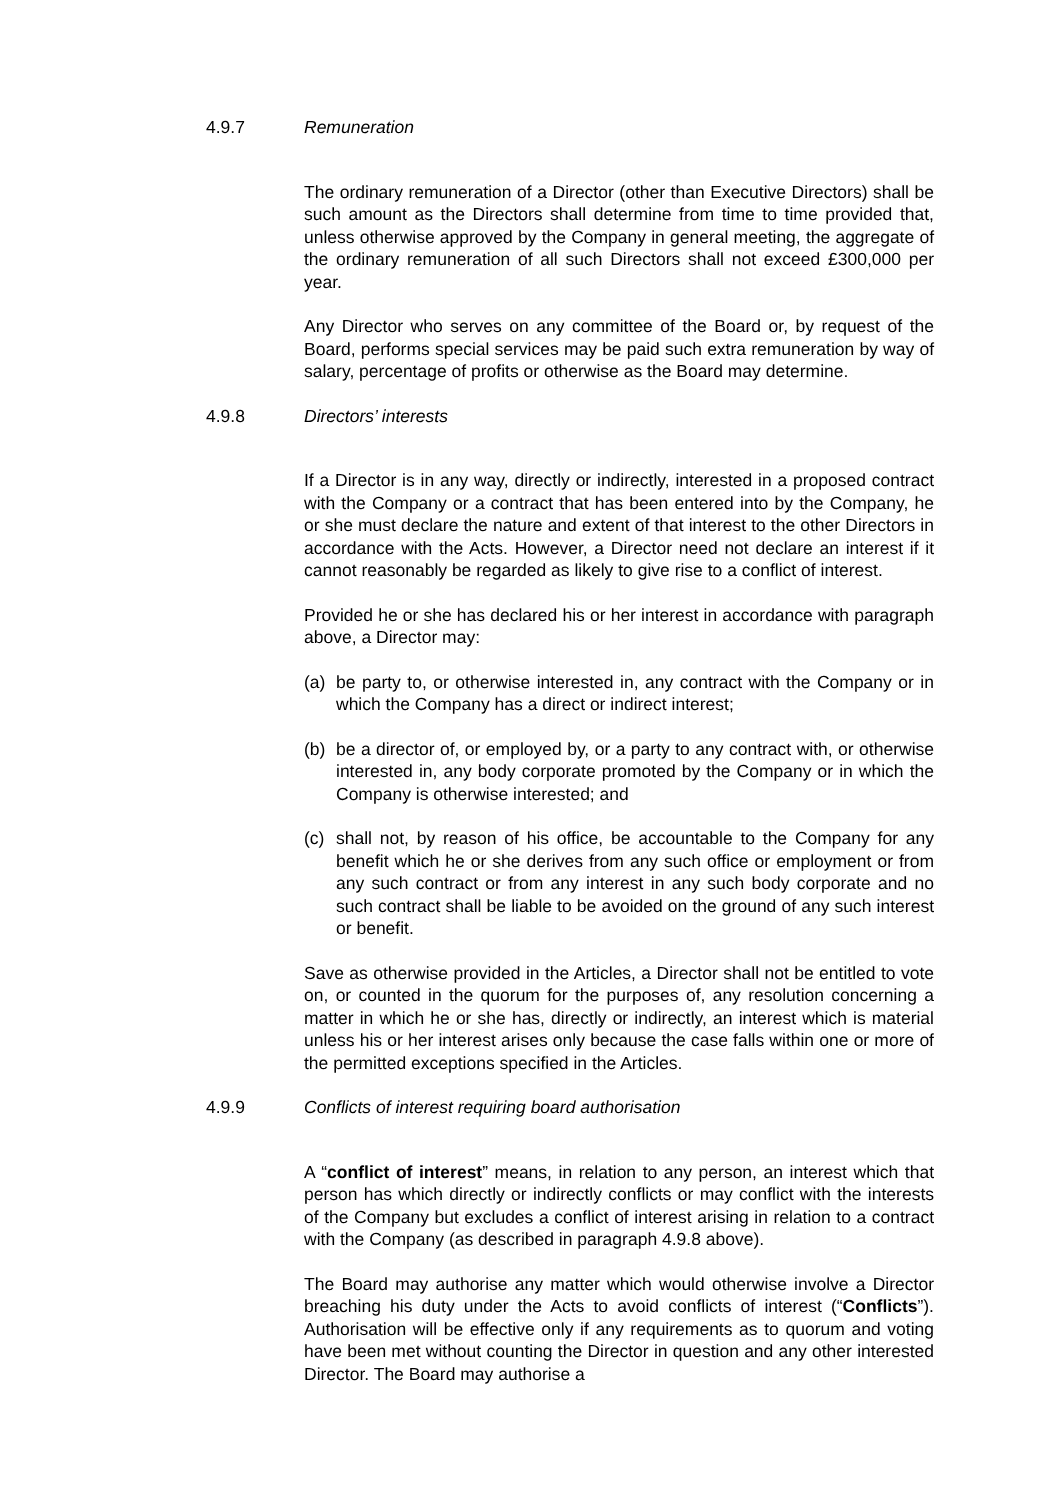4.9.7 Remuneration
The ordinary remuneration of a Director (other than Executive Directors) shall be such amount as the Directors shall determine from time to time provided that, unless otherwise approved by the Company in general meeting, the aggregate of the ordinary remuneration of all such Directors shall not exceed £300,000 per year.
Any Director who serves on any committee of the Board or, by request of the Board, performs special services may be paid such extra remuneration by way of salary, percentage of profits or otherwise as the Board may determine.
4.9.8 Directors’ interests
If a Director is in any way, directly or indirectly, interested in a proposed contract with the Company or a contract that has been entered into by the Company, he or she must declare the nature and extent of that interest to the other Directors in accordance with the Acts. However, a Director need not declare an interest if it cannot reasonably be regarded as likely to give rise to a conflict of interest.
Provided he or she has declared his or her interest in accordance with paragraph above, a Director may:
(a) be party to, or otherwise interested in, any contract with the Company or in which the Company has a direct or indirect interest;
(b) be a director of, or employed by, or a party to any contract with, or otherwise interested in, any body corporate promoted by the Company or in which the Company is otherwise interested; and
(c) shall not, by reason of his office, be accountable to the Company for any benefit which he or she derives from any such office or employment or from any such contract or from any interest in any such body corporate and no such contract shall be liable to be avoided on the ground of any such interest or benefit.
Save as otherwise provided in the Articles, a Director shall not be entitled to vote on, or counted in the quorum for the purposes of, any resolution concerning a matter in which he or she has, directly or indirectly, an interest which is material unless his or her interest arises only because the case falls within one or more of the permitted exceptions specified in the Articles.
4.9.9 Conflicts of interest requiring board authorisation
A “conflict of interest” means, in relation to any person, an interest which that person has which directly or indirectly conflicts or may conflict with the interests of the Company but excludes a conflict of interest arising in relation to a contract with the Company (as described in paragraph 4.9.8 above).
The Board may authorise any matter which would otherwise involve a Director breaching his duty under the Acts to avoid conflicts of interest (“Conflicts”). Authorisation will be effective only if any requirements as to quorum and voting have been met without counting the Director in question and any other interested Director. The Board may authorise a